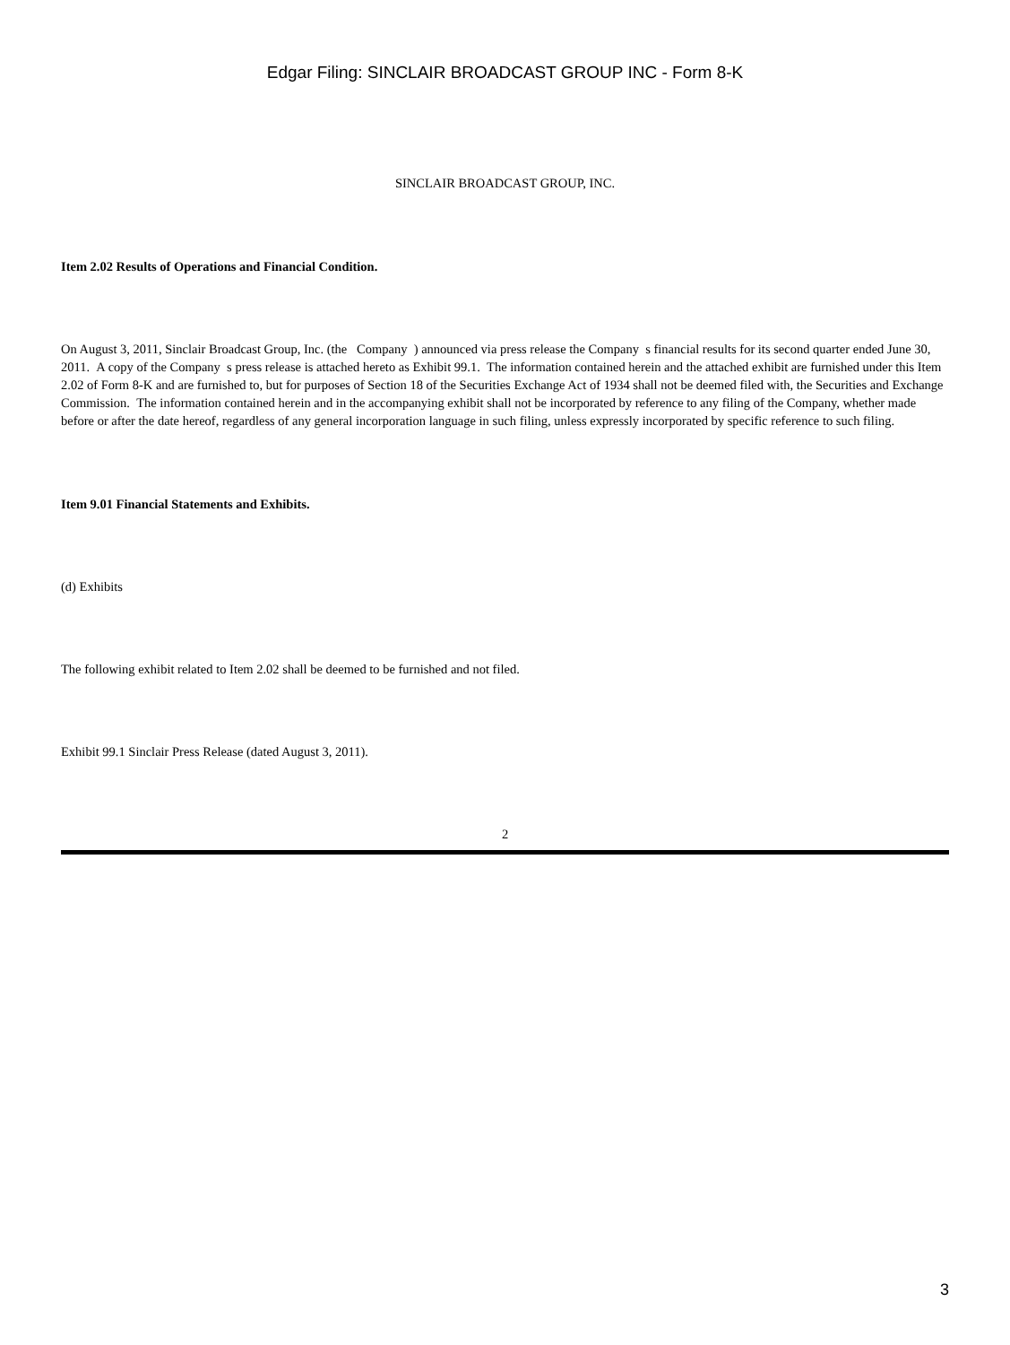Edgar Filing: SINCLAIR BROADCAST GROUP INC - Form 8-K
SINCLAIR BROADCAST GROUP, INC.
Item 2.02 Results of Operations and Financial Condition.
On August 3, 2011, Sinclair Broadcast Group, Inc. (the Company ) announced via press release the Company s financial results for its second quarter ended June 30, 2011. A copy of the Company s press release is attached hereto as Exhibit 99.1. The information contained herein and the attached exhibit are furnished under this Item 2.02 of Form 8-K and are furnished to, but for purposes of Section 18 of the Securities Exchange Act of 1934 shall not be deemed filed with, the Securities and Exchange Commission. The information contained herein and in the accompanying exhibit shall not be incorporated by reference to any filing of the Company, whether made before or after the date hereof, regardless of any general incorporation language in such filing, unless expressly incorporated by specific reference to such filing.
Item 9.01 Financial Statements and Exhibits.
(d) Exhibits
The following exhibit related to Item 2.02 shall be deemed to be furnished and not filed.
Exhibit 99.1 Sinclair Press Release (dated August 3, 2011).
2
3